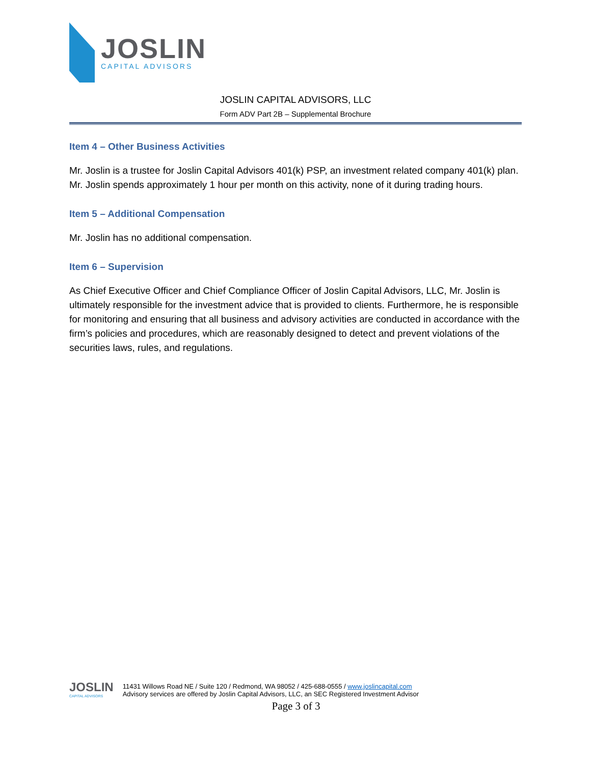JOSLIN
CAPITAL ADVISORS
JOSLIN CAPITAL ADVISORS, LLC
Form ADV Part 2B – Supplemental Brochure
Item 4 – Other Business Activities
Mr. Joslin is a trustee for Joslin Capital Advisors 401(k) PSP, an investment related company 401(k) plan. Mr. Joslin spends approximately 1 hour per month on this activity, none of it during trading hours.
Item 5 – Additional Compensation
Mr. Joslin has no additional compensation.
Item 6 – Supervision
As Chief Executive Officer and Chief Compliance Officer of Joslin Capital Advisors, LLC, Mr. Joslin is ultimately responsible for the investment advice that is provided to clients. Furthermore, he is responsible for monitoring and ensuring that all business and advisory activities are conducted in accordance with the firm’s policies and procedures, which are reasonably designed to detect and prevent violations of the securities laws, rules, and regulations.
JOSLIN
CAPITAL ADVISORS
11431 Willows Road NE / Suite 120 / Redmond, WA 98052 / 425-688-0555 / www.joslincapital.com
Advisory services are offered by Joslin Capital Advisors, LLC, an SEC Registered Investment Advisor
Page 3 of 3